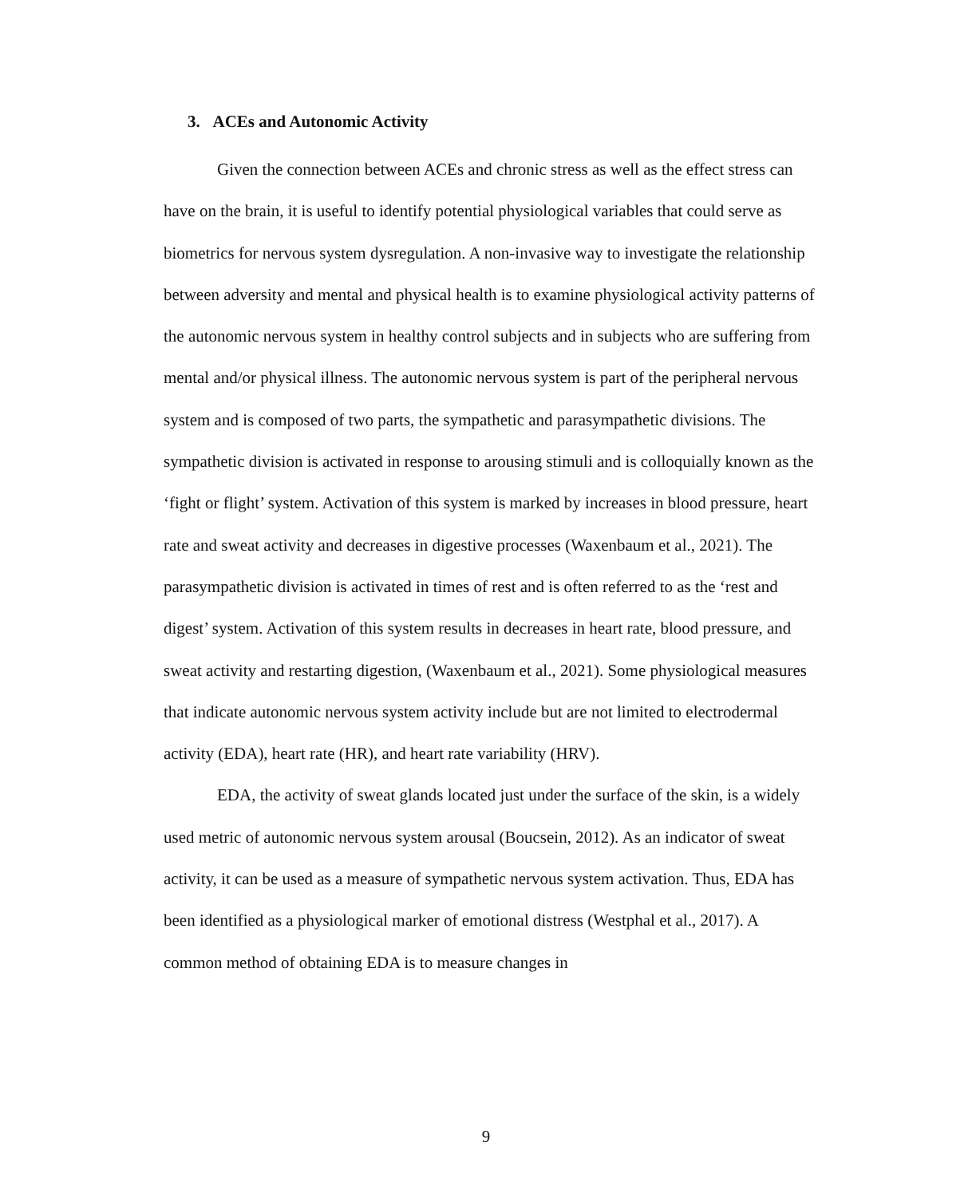3. ACEs and Autonomic Activity
Given the connection between ACEs and chronic stress as well as the effect stress can have on the brain, it is useful to identify potential physiological variables that could serve as biometrics for nervous system dysregulation. A non-invasive way to investigate the relationship between adversity and mental and physical health is to examine physiological activity patterns of the autonomic nervous system in healthy control subjects and in subjects who are suffering from mental and/or physical illness. The autonomic nervous system is part of the peripheral nervous system and is composed of two parts, the sympathetic and parasympathetic divisions. The sympathetic division is activated in response to arousing stimuli and is colloquially known as the ‘fight or flight’ system. Activation of this system is marked by increases in blood pressure, heart rate and sweat activity and decreases in digestive processes (Waxenbaum et al., 2021). The parasympathetic division is activated in times of rest and is often referred to as the ‘rest and digest’ system. Activation of this system results in decreases in heart rate, blood pressure, and sweat activity and restarting digestion, (Waxenbaum et al., 2021). Some physiological measures that indicate autonomic nervous system activity include but are not limited to electrodermal activity (EDA), heart rate (HR), and heart rate variability (HRV).
EDA, the activity of sweat glands located just under the surface of the skin, is a widely used metric of autonomic nervous system arousal (Boucsein, 2012). As an indicator of sweat activity, it can be used as a measure of sympathetic nervous system activation. Thus, EDA has been identified as a physiological marker of emotional distress (Westphal et al., 2017). A common method of obtaining EDA is to measure changes in
9